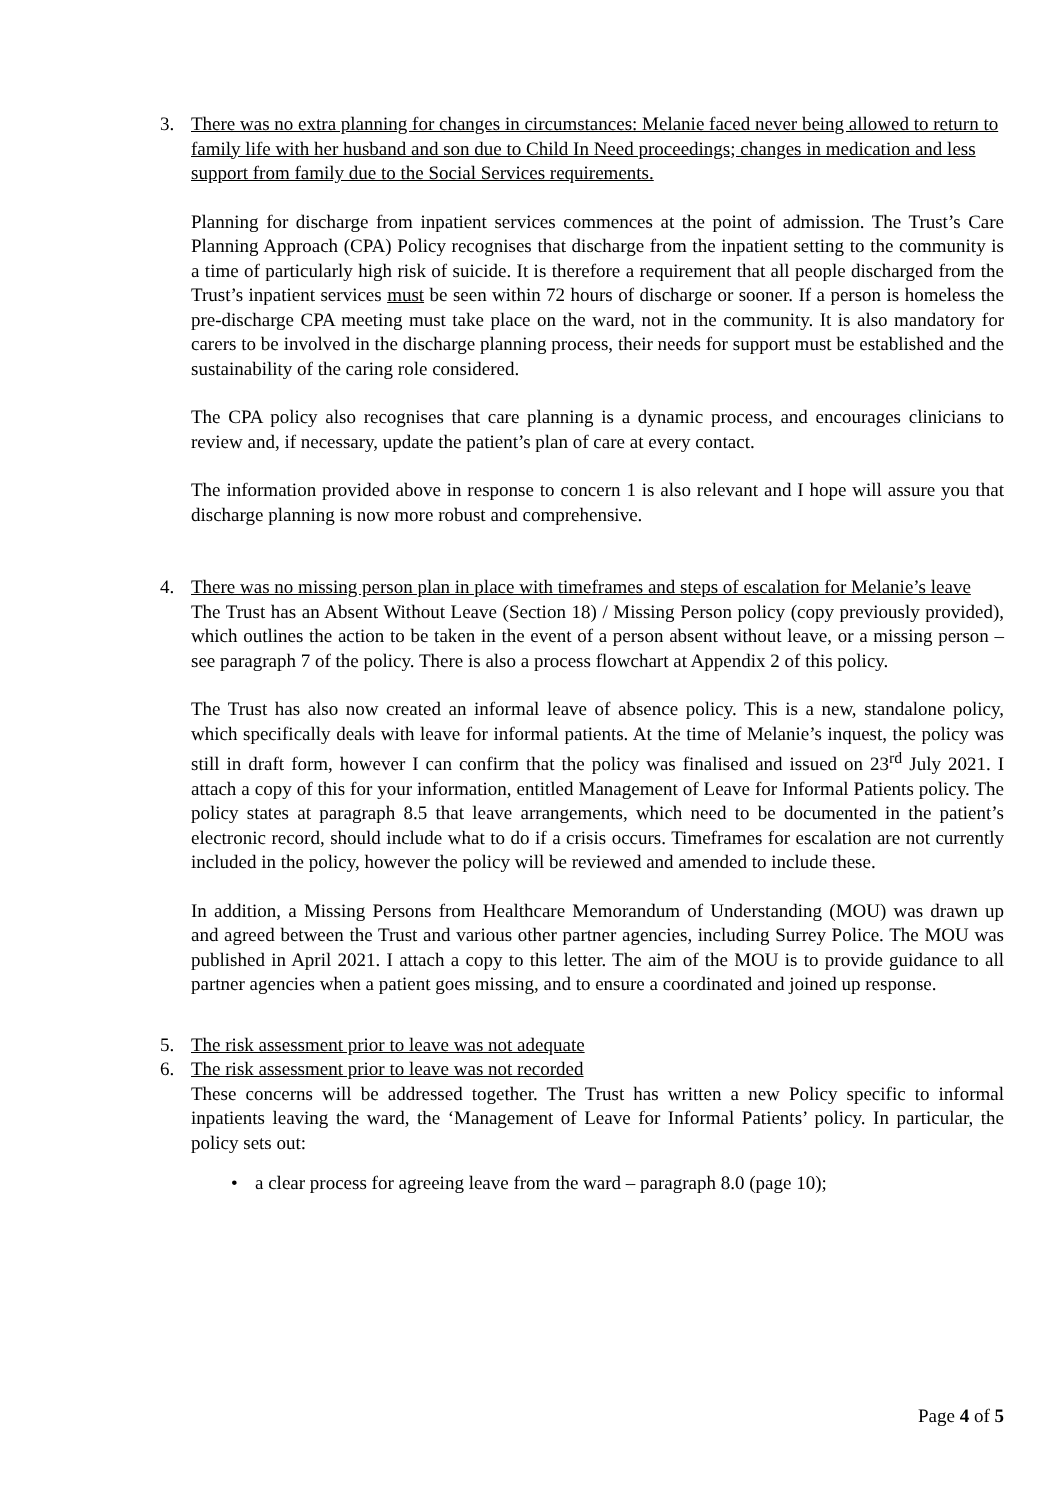3. There was no extra planning for changes in circumstances: Melanie faced never being allowed to return to family life with her husband and son due to Child In Need proceedings; changes in medication and less support from family due to the Social Services requirements.
Planning for discharge from inpatient services commences at the point of admission. The Trust’s Care Planning Approach (CPA) Policy recognises that discharge from the inpatient setting to the community is a time of particularly high risk of suicide. It is therefore a requirement that all people discharged from the Trust’s inpatient services must be seen within 72 hours of discharge or sooner. If a person is homeless the pre-discharge CPA meeting must take place on the ward, not in the community. It is also mandatory for carers to be involved in the discharge planning process, their needs for support must be established and the sustainability of the caring role considered.
The CPA policy also recognises that care planning is a dynamic process, and encourages clinicians to review and, if necessary, update the patient’s plan of care at every contact.
The information provided above in response to concern 1 is also relevant and I hope will assure you that discharge planning is now more robust and comprehensive.
4. There was no missing person plan in place with timeframes and steps of escalation for Melanie’s leave
The Trust has an Absent Without Leave (Section 18) / Missing Person policy (copy previously provided), which outlines the action to be taken in the event of a person absent without leave, or a missing person – see paragraph 7 of the policy. There is also a process flowchart at Appendix 2 of this policy.
The Trust has also now created an informal leave of absence policy. This is a new, standalone policy, which specifically deals with leave for informal patients. At the time of Melanie’s inquest, the policy was still in draft form, however I can confirm that the policy was finalised and issued on 23<sup>rd</sup> July 2021. I attach a copy of this for your information, entitled Management of Leave for Informal Patients policy. The policy states at paragraph 8.5 that leave arrangements, which need to be documented in the patient’s electronic record, should include what to do if a crisis occurs. Timeframes for escalation are not currently included in the policy, however the policy will be reviewed and amended to include these.
In addition, a Missing Persons from Healthcare Memorandum of Understanding (MOU) was drawn up and agreed between the Trust and various other partner agencies, including Surrey Police. The MOU was published in April 2021. I attach a copy to this letter. The aim of the MOU is to provide guidance to all partner agencies when a patient goes missing, and to ensure a coordinated and joined up response.
5. The risk assessment prior to leave was not adequate
6. The risk assessment prior to leave was not recorded
These concerns will be addressed together. The Trust has written a new Policy specific to informal inpatients leaving the ward, the ‘Management of Leave for Informal Patients’ policy. In particular, the policy sets out:
• a clear process for agreeing leave from the ward – paragraph 8.0 (page 10);
Page 4 of 5